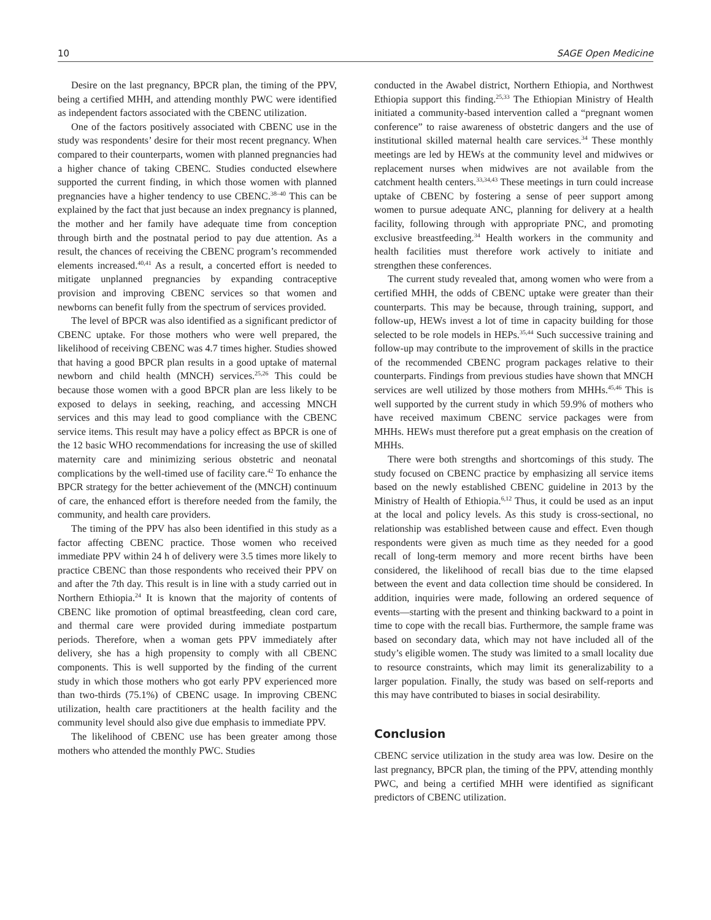10 SAGE Open Medicine
Desire on the last pregnancy, BPCR plan, the timing of the PPV, being a certified MHH, and attending monthly PWC were identified as independent factors associated with the CBENC utilization.
One of the factors positively associated with CBENC use in the study was respondents’ desire for their most recent pregnancy. When compared to their counterparts, women with planned pregnancies had a higher chance of taking CBENC. Studies conducted elsewhere supported the current finding, in which those women with planned pregnancies have a higher tendency to use CBENC.<sup>38–40</sup> This can be explained by the fact that just because an index pregnancy is planned, the mother and her family have adequate time from conception through birth and the postnatal period to pay due attention. As a result, the chances of receiving the CBENC program’s recommended elements increased.<sup>40,41</sup> As a result, a concerted effort is needed to mitigate unplanned pregnancies by expanding contraceptive provision and improving CBENC services so that women and newborns can benefit fully from the spectrum of services provided.
The level of BPCR was also identified as a significant predictor of CBENC uptake. For those mothers who were well prepared, the likelihood of receiving CBENC was 4.7 times higher. Studies showed that having a good BPCR plan results in a good uptake of maternal newborn and child health (MNCH) services.<sup>25,26</sup> This could be because those women with a good BPCR plan are less likely to be exposed to delays in seeking, reaching, and accessing MNCH services and this may lead to good compliance with the CBENC service items. This result may have a policy effect as BPCR is one of the 12 basic WHO recommendations for increasing the use of skilled maternity care and minimizing serious obstetric and neonatal complications by the well-timed use of facility care.<sup>42</sup> To enhance the BPCR strategy for the better achievement of the (MNCH) continuum of care, the enhanced effort is therefore needed from the family, the community, and health care providers.
The timing of the PPV has also been identified in this study as a factor affecting CBENC practice. Those women who received immediate PPV within 24 h of delivery were 3.5 times more likely to practice CBENC than those respondents who received their PPV on and after the 7th day. This result is in line with a study carried out in Northern Ethiopia.<sup>24</sup> It is known that the majority of contents of CBENC like promotion of optimal breastfeeding, clean cord care, and thermal care were provided during immediate postpartum periods. Therefore, when a woman gets PPV immediately after delivery, she has a high propensity to comply with all CBENC components. This is well supported by the finding of the current study in which those mothers who got early PPV experienced more than two-thirds (75.1%) of CBENC usage. In improving CBENC utilization, health care practitioners at the health facility and the community level should also give due emphasis to immediate PPV.
The likelihood of CBENC use has been greater among those mothers who attended the monthly PWC. Studies
conducted in the Awabel district, Northern Ethiopia, and Northwest Ethiopia support this finding.<sup>25,33</sup> The Ethiopian Ministry of Health initiated a community-based intervention called a “pregnant women conference” to raise awareness of obstetric dangers and the use of institutional skilled maternal health care services.<sup>34</sup> These monthly meetings are led by HEWs at the community level and midwives or replacement nurses when midwives are not available from the catchment health centers.<sup>33,34,43</sup> These meetings in turn could increase uptake of CBENC by fostering a sense of peer support among women to pursue adequate ANC, planning for delivery at a health facility, following through with appropriate PNC, and promoting exclusive breastfeeding.<sup>34</sup> Health workers in the community and health facilities must therefore work actively to initiate and strengthen these conferences.
The current study revealed that, among women who were from a certified MHH, the odds of CBENC uptake were greater than their counterparts. This may be because, through training, support, and follow-up, HEWs invest a lot of time in capacity building for those selected to be role models in HEPs.<sup>35,44</sup> Such successive training and follow-up may contribute to the improvement of skills in the practice of the recommended CBENC program packages relative to their counterparts. Findings from previous studies have shown that MNCH services are well utilized by those mothers from MHHs.<sup>45,46</sup> This is well supported by the current study in which 59.9% of mothers who have received maximum CBENC service packages were from MHHs. HEWs must therefore put a great emphasis on the creation of MHHs.
There were both strengths and shortcomings of this study. The study focused on CBENC practice by emphasizing all service items based on the newly established CBENC guideline in 2013 by the Ministry of Health of Ethiopia.<sup>6,12</sup> Thus, it could be used as an input at the local and policy levels. As this study is cross-sectional, no relationship was established between cause and effect. Even though respondents were given as much time as they needed for a good recall of long-term memory and more recent births have been considered, the likelihood of recall bias due to the time elapsed between the event and data collection time should be considered. In addition, inquiries were made, following an ordered sequence of events—starting with the present and thinking backward to a point in time to cope with the recall bias. Furthermore, the sample frame was based on secondary data, which may not have included all of the study’s eligible women. The study was limited to a small locality due to resource constraints, which may limit its generalizability to a larger population. Finally, the study was based on self-reports and this may have contributed to biases in social desirability.
Conclusion
CBENC service utilization in the study area was low. Desire on the last pregnancy, BPCR plan, the timing of the PPV, attending monthly PWC, and being a certified MHH were identified as significant predictors of CBENC utilization.